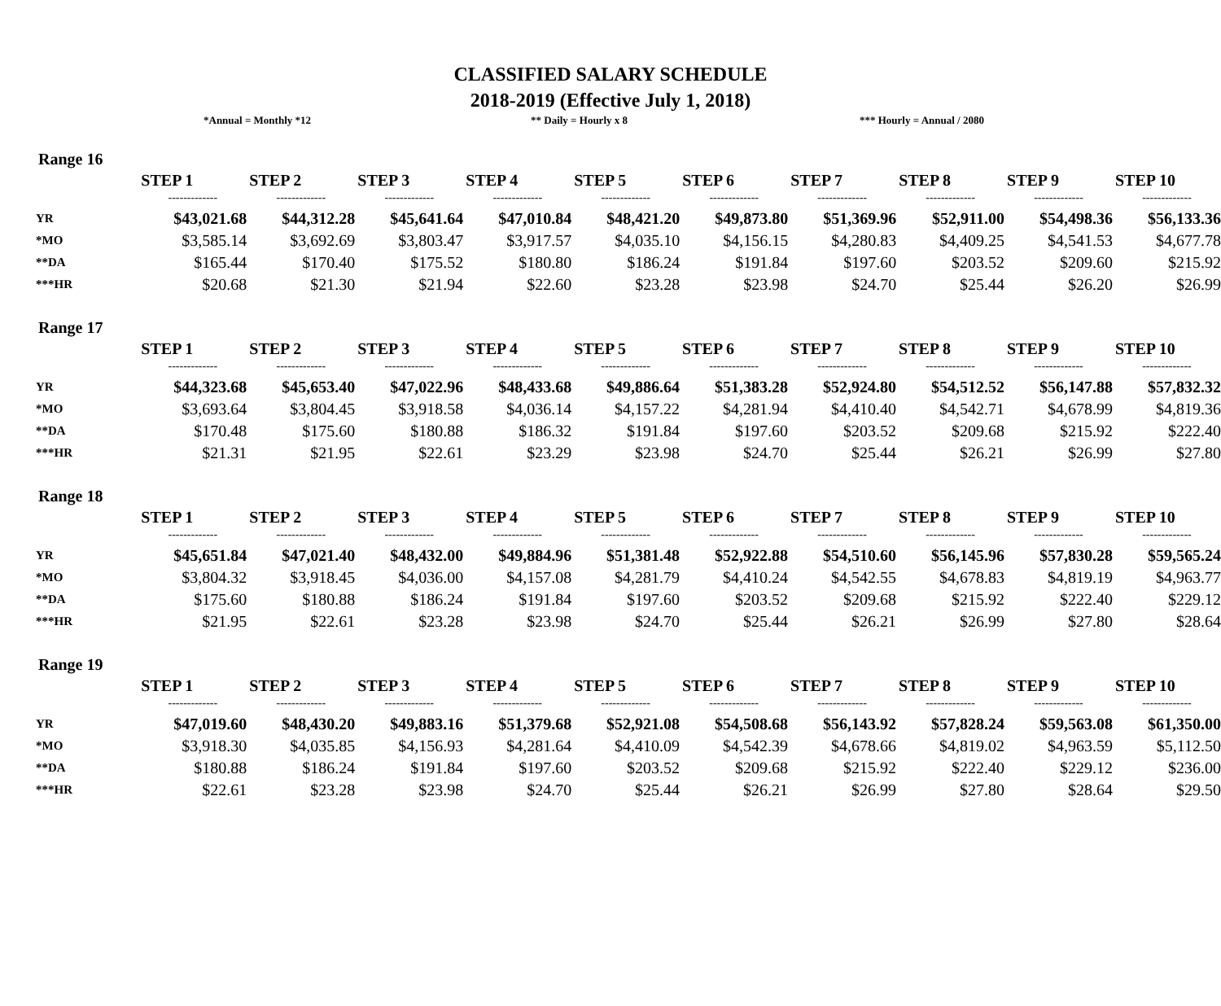CLASSIFIED SALARY SCHEDULE
2018-2019 (Effective July 1, 2018)
*Annual = Monthly *12 ** Daily = Hourly x 8 *** Hourly = Annual / 2080
Range 16
| | STEP 1 | STEP 2 | STEP 3 | STEP 4 | STEP 5 | STEP 6 | STEP 7 | STEP 8 | STEP 9 | STEP 10 |
| --- | --- | --- | --- | --- | --- | --- | --- | --- | --- | --- |
| | ------------- | ------------- | ------------- | ------------- | ------------- | ------------- | ------------- | ------------- | ------------- | ------------- |
| YR | $43,021.68 | $44,312.28 | $45,641.64 | $47,010.84 | $48,421.20 | $49,873.80 | $51,369.96 | $52,911.00 | $54,498.36 | $56,133.36 |
| *MO | $3,585.14 | $3,692.69 | $3,803.47 | $3,917.57 | $4,035.10 | $4,156.15 | $4,280.83 | $4,409.25 | $4,541.53 | $4,677.78 |
| **DA | $165.44 | $170.40 | $175.52 | $180.80 | $186.24 | $191.84 | $197.60 | $203.52 | $209.60 | $215.92 |
| ***HR | $20.68 | $21.30 | $21.94 | $22.60 | $23.28 | $23.98 | $24.70 | $25.44 | $26.20 | $26.99 |
Range 17
| | STEP 1 | STEP 2 | STEP 3 | STEP 4 | STEP 5 | STEP 6 | STEP 7 | STEP 8 | STEP 9 | STEP 10 |
| --- | --- | --- | --- | --- | --- | --- | --- | --- | --- | --- |
| | ------------- | ------------- | ------------- | ------------- | ------------- | ------------- | ------------- | ------------- | ------------- | ------------- |
| YR | $44,323.68 | $45,653.40 | $47,022.96 | $48,433.68 | $49,886.64 | $51,383.28 | $52,924.80 | $54,512.52 | $56,147.88 | $57,832.32 |
| *MO | $3,693.64 | $3,804.45 | $3,918.58 | $4,036.14 | $4,157.22 | $4,281.94 | $4,410.40 | $4,542.71 | $4,678.99 | $4,819.36 |
| **DA | $170.48 | $175.60 | $180.88 | $186.32 | $191.84 | $197.60 | $203.52 | $209.68 | $215.92 | $222.40 |
| ***HR | $21.31 | $21.95 | $22.61 | $23.29 | $23.98 | $24.70 | $25.44 | $26.21 | $26.99 | $27.80 |
Range 18
| | STEP 1 | STEP 2 | STEP 3 | STEP 4 | STEP 5 | STEP 6 | STEP 7 | STEP 8 | STEP 9 | STEP 10 |
| --- | --- | --- | --- | --- | --- | --- | --- | --- | --- | --- |
| | ------------- | ------------- | ------------- | ------------- | ------------- | ------------- | ------------- | ------------- | ------------- | ------------- |
| YR | $45,651.84 | $47,021.40 | $48,432.00 | $49,884.96 | $51,381.48 | $52,922.88 | $54,510.60 | $56,145.96 | $57,830.28 | $59,565.24 |
| *MO | $3,804.32 | $3,918.45 | $4,036.00 | $4,157.08 | $4,281.79 | $4,410.24 | $4,542.55 | $4,678.83 | $4,819.19 | $4,963.77 |
| **DA | $175.60 | $180.88 | $186.24 | $191.84 | $197.60 | $203.52 | $209.68 | $215.92 | $222.40 | $229.12 |
| ***HR | $21.95 | $22.61 | $23.28 | $23.98 | $24.70 | $25.44 | $26.21 | $26.99 | $27.80 | $28.64 |
Range 19
| | STEP 1 | STEP 2 | STEP 3 | STEP 4 | STEP 5 | STEP 6 | STEP 7 | STEP 8 | STEP 9 | STEP 10 |
| --- | --- | --- | --- | --- | --- | --- | --- | --- | --- | --- |
| | ------------- | ------------- | ------------- | ------------- | ------------- | ------------- | ------------- | ------------- | ------------- | ------------- |
| YR | $47,019.60 | $48,430.20 | $49,883.16 | $51,379.68 | $52,921.08 | $54,508.68 | $56,143.92 | $57,828.24 | $59,563.08 | $61,350.00 |
| *MO | $3,918.30 | $4,035.85 | $4,156.93 | $4,281.64 | $4,410.09 | $4,542.39 | $4,678.66 | $4,819.02 | $4,963.59 | $5,112.50 |
| **DA | $180.88 | $186.24 | $191.84 | $197.60 | $203.52 | $209.68 | $215.92 | $222.40 | $229.12 | $236.00 |
| ***HR | $22.61 | $23.28 | $23.98 | $24.70 | $25.44 | $26.21 | $26.99 | $27.80 | $28.64 | $29.50 |